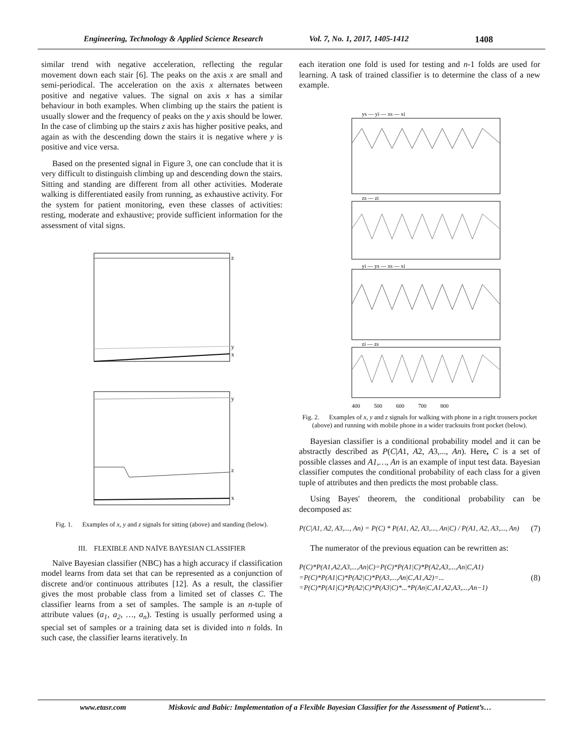Engineering, Technology & Applied Science Research Vol. 7, No. 1, 2017, 1405-1412 1408
similar trend with negative acceleration, reflecting the regular movement down each stair [6]. The peaks on the axis x are small and semi-periodical. The acceleration on the axis x alternates between positive and negative values. The signal on axis x has a similar behaviour in both examples. When climbing up the stairs the patient is usually slower and the frequency of peaks on the y axis should be lower. In the case of climbing up the stairs z axis has higher positive peaks, and again as with the descending down the stairs it is negative where y is positive and vice versa.
Based on the presented signal in Figure 3, one can conclude that it is very difficult to distinguish climbing up and descending down the stairs. Sitting and standing are different from all other activities. Moderate walking is differentiated easily from running, as exhaustive activity. For the system for patient monitoring, even these classes of activities: resting, moderate and exhaustive; provide sufficient information for the assessment of vital signs.
z
y
x
y
z
x
Fig. 1. Examples of x, y and z signals for sitting (above) and standing (below).
III. FLEXIBLE AND NAÏVE BAYESIAN CLASSIFIER
Naïve Bayesian classifier (NBC) has a high accuracy if classification model learns from data set that can be represented as a conjunction of discrete and/or continuous attributes [12]. As a result, the classifier gives the most probable class from a limited set of classes C. The classifier learns from a set of samples. The sample is an n-tuple of attribute values (a<sub>1</sub>, a<sub>2</sub>, …, a<sub>n</sub>). Testing is usually performed using a special set of samples or a training data set is divided into n folds. In such case, the classifier learns iteratively. In
each iteration one fold is used for testing and n-1 folds are used for learning. A task of trained classifier is to determine the class of a new example.
ys — yi — xs — xi
zs — zi
yi — ys — xs — xi
zi — zs
400 500 600 700 800
Fig. 2. Examples of x, y and z signals for walking with phone in a right trousers pocket (above) and running with mobile phone in a wider tracksuits front pocket (below).
Bayesian classifier is a conditional probability model and it can be abstractly described as P(C|A1, A2, A3,..., An). Here, C is a set of possible classes and A1,…, An is an example of input test data. Bayesian classifier computes the conditional probability of each class for a given tuple of attributes and then predicts the most probable class.
Using Bayes' theorem, the conditional probability can be decomposed as:
P(C|A1, A2, A3,..., An) = P(C) * P(A1, A2, A3,..., An|C) / P(A1, A2, A3,..., An) (7)
The numerator of the previous equation can be rewritten as:
P(C)*P(A1,A2,A3,...,An|C)=P(C)*P(A1|C)*P(A2,A3,...,An|C,A1)
=P(C)*P(A1|C)*P(A2|C)*P(A3,...,An|C,A1,A2)=...
=P(C)*P(A1|C)*P(A2|C)*P(A3|C)*...*P(An|C,A1,A2,A3,...,An−1) (8)
www.etasr.com Miskovic and Babic: Implementation of a Flexible Bayesian Classifier for the Assessment of Patient’s…